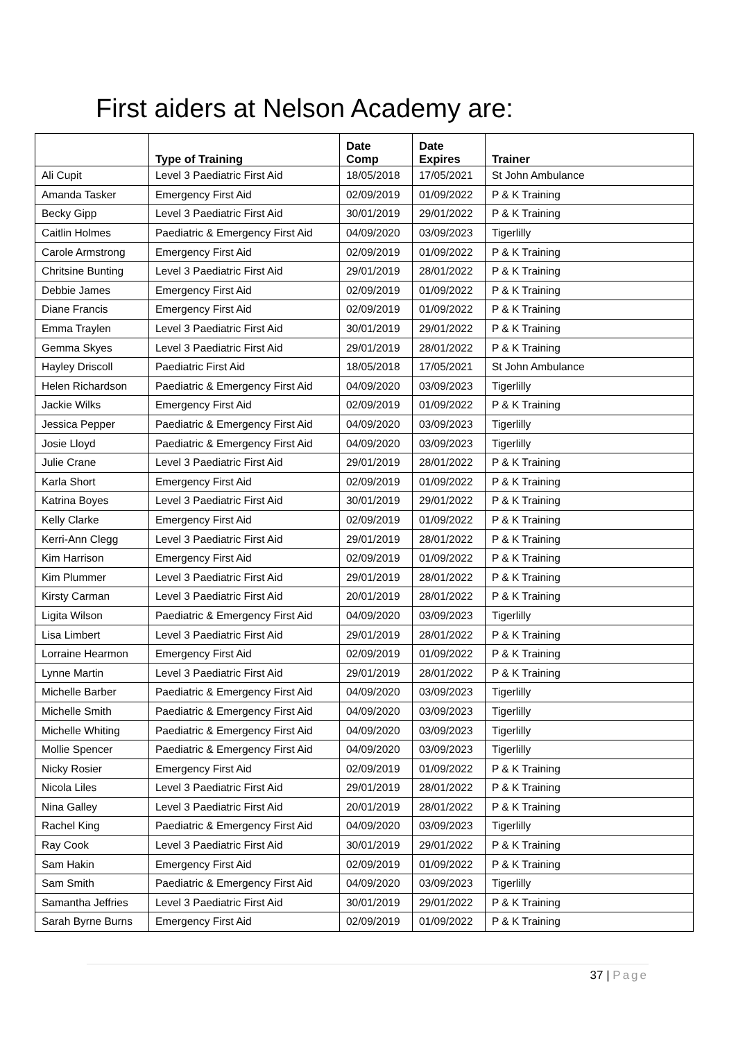First aiders at Nelson Academy are:
| | Type of Training | Date Comp | Date Expires | Trainer |
| --- | --- | --- | --- | --- |
| Ali Cupit | Level 3 Paediatric First Aid | 18/05/2018 | 17/05/2021 | St John Ambulance |
| Amanda Tasker | Emergency First Aid | 02/09/2019 | 01/09/2022 | P & K Training |
| Becky Gipp | Level 3 Paediatric First Aid | 30/01/2019 | 29/01/2022 | P & K Training |
| Caitlin Holmes | Paediatric & Emergency First Aid | 04/09/2020 | 03/09/2023 | Tigerlilly |
| Carole Armstrong | Emergency First Aid | 02/09/2019 | 01/09/2022 | P & K Training |
| Chritsine Bunting | Level 3 Paediatric First Aid | 29/01/2019 | 28/01/2022 | P & K Training |
| Debbie James | Emergency First Aid | 02/09/2019 | 01/09/2022 | P & K Training |
| Diane Francis | Emergency First Aid | 02/09/2019 | 01/09/2022 | P & K Training |
| Emma Traylen | Level 3 Paediatric First Aid | 30/01/2019 | 29/01/2022 | P & K Training |
| Gemma Skyes | Level 3 Paediatric First Aid | 29/01/2019 | 28/01/2022 | P & K Training |
| Hayley Driscoll | Paediatric First Aid | 18/05/2018 | 17/05/2021 | St John Ambulance |
| Helen Richardson | Paediatric & Emergency First Aid | 04/09/2020 | 03/09/2023 | Tigerlilly |
| Jackie Wilks | Emergency First Aid | 02/09/2019 | 01/09/2022 | P & K Training |
| Jessica Pepper | Paediatric & Emergency First Aid | 04/09/2020 | 03/09/2023 | Tigerlilly |
| Josie Lloyd | Paediatric & Emergency First Aid | 04/09/2020 | 03/09/2023 | Tigerlilly |
| Julie Crane | Level 3 Paediatric First Aid | 29/01/2019 | 28/01/2022 | P & K Training |
| Karla Short | Emergency First Aid | 02/09/2019 | 01/09/2022 | P & K Training |
| Katrina Boyes | Level 3 Paediatric First Aid | 30/01/2019 | 29/01/2022 | P & K Training |
| Kelly Clarke | Emergency First Aid | 02/09/2019 | 01/09/2022 | P & K Training |
| Kerri-Ann Clegg | Level 3 Paediatric First Aid | 29/01/2019 | 28/01/2022 | P & K Training |
| Kim Harrison | Emergency First Aid | 02/09/2019 | 01/09/2022 | P & K Training |
| Kim Plummer | Level 3 Paediatric First Aid | 29/01/2019 | 28/01/2022 | P & K Training |
| Kirsty Carman | Level 3 Paediatric First Aid | 20/01/2019 | 28/01/2022 | P & K Training |
| Ligita Wilson | Paediatric & Emergency First Aid | 04/09/2020 | 03/09/2023 | Tigerlilly |
| Lisa Limbert | Level 3 Paediatric First Aid | 29/01/2019 | 28/01/2022 | P & K Training |
| Lorraine Hearmon | Emergency First Aid | 02/09/2019 | 01/09/2022 | P & K Training |
| Lynne Martin | Level 3 Paediatric First Aid | 29/01/2019 | 28/01/2022 | P & K Training |
| Michelle Barber | Paediatric & Emergency First Aid | 04/09/2020 | 03/09/2023 | Tigerlilly |
| Michelle Smith | Paediatric & Emergency First Aid | 04/09/2020 | 03/09/2023 | Tigerlilly |
| Michelle Whiting | Paediatric & Emergency First Aid | 04/09/2020 | 03/09/2023 | Tigerlilly |
| Mollie Spencer | Paediatric & Emergency First Aid | 04/09/2020 | 03/09/2023 | Tigerlilly |
| Nicky Rosier | Emergency First Aid | 02/09/2019 | 01/09/2022 | P & K Training |
| Nicola Liles | Level 3 Paediatric First Aid | 29/01/2019 | 28/01/2022 | P & K Training |
| Nina Galley | Level 3 Paediatric First Aid | 20/01/2019 | 28/01/2022 | P & K Training |
| Rachel King | Paediatric & Emergency First Aid | 04/09/2020 | 03/09/2023 | Tigerlilly |
| Ray Cook | Level 3 Paediatric First Aid | 30/01/2019 | 29/01/2022 | P & K Training |
| Sam Hakin | Emergency First Aid | 02/09/2019 | 01/09/2022 | P & K Training |
| Sam Smith | Paediatric & Emergency First Aid | 04/09/2020 | 03/09/2023 | Tigerlilly |
| Samantha Jeffries | Level 3 Paediatric First Aid | 30/01/2019 | 29/01/2022 | P & K Training |
| Sarah Byrne Burns | Emergency First Aid | 02/09/2019 | 01/09/2022 | P & K Training |
37 | Page